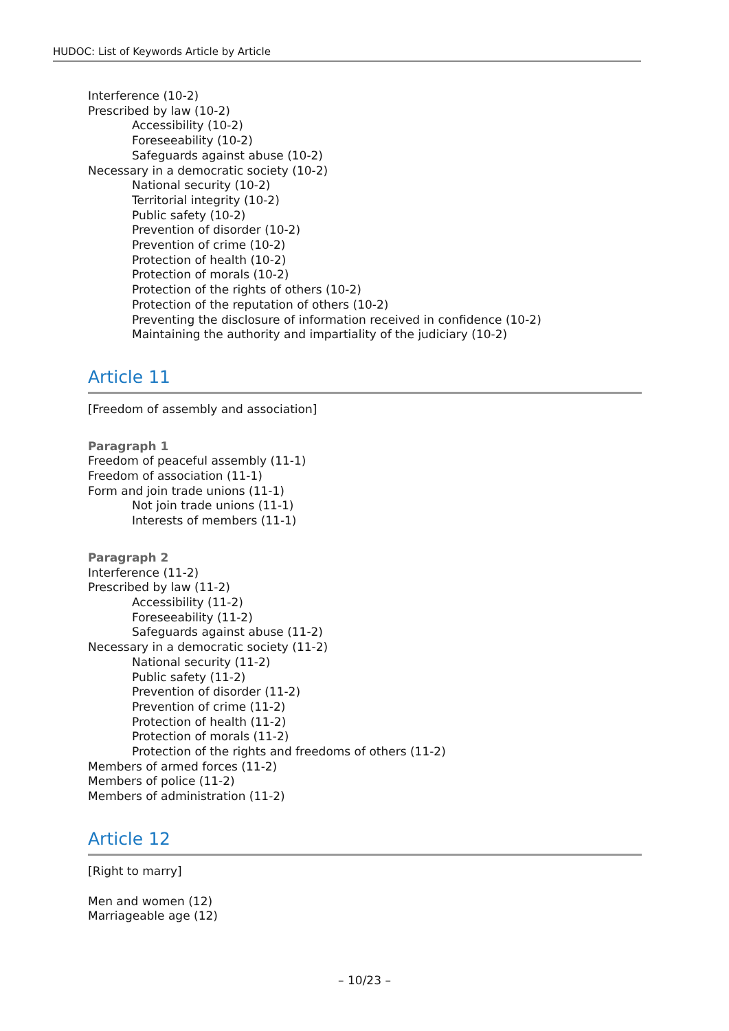HUDOC: List of Keywords Article by Article
Interference (10-2)
Prescribed by law (10-2)
Accessibility (10-2)
Foreseeability (10-2)
Safeguards against abuse (10-2)
Necessary in a democratic society (10-2)
National security (10-2)
Territorial integrity (10-2)
Public safety (10-2)
Prevention of disorder (10-2)
Prevention of crime (10-2)
Protection of health (10-2)
Protection of morals (10-2)
Protection of the rights of others (10-2)
Protection of the reputation of others (10-2)
Preventing the disclosure of information received in confidence (10-2)
Maintaining the authority and impartiality of the judiciary (10-2)
Article 11
[Freedom of assembly and association]
Paragraph 1
Freedom of peaceful assembly (11-1)
Freedom of association (11-1)
Form and join trade unions (11-1)
Not join trade unions (11-1)
Interests of members (11-1)
Paragraph 2
Interference (11-2)
Prescribed by law (11-2)
Accessibility (11-2)
Foreseeability (11-2)
Safeguards against abuse (11-2)
Necessary in a democratic society (11-2)
National security (11-2)
Public safety (11-2)
Prevention of disorder (11-2)
Prevention of crime (11-2)
Protection of health (11-2)
Protection of morals (11-2)
Protection of the rights and freedoms of others (11-2)
Members of armed forces (11-2)
Members of police (11-2)
Members of administration (11-2)
Article 12
[Right to marry]
Men and women (12)
Marriageable age (12)
– 10/23 –